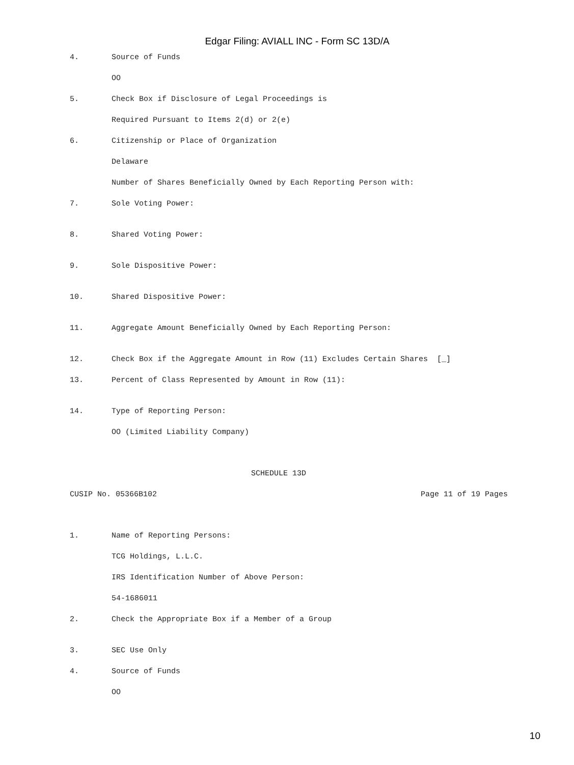Edgar Filing: AVIALL INC - Form SC 13D/A
4. Source of Funds
OO
5. Check Box if Disclosure of Legal Proceedings is
Required Pursuant to Items 2(d) or 2(e)
6. Citizenship or Place of Organization
Delaware
Number of Shares Beneficially Owned by Each Reporting Person with:
7. Sole Voting Power:
8. Shared Voting Power:
9. Sole Dispositive Power:
10. Shared Dispositive Power:
11. Aggregate Amount Beneficially Owned by Each Reporting Person:
12. Check Box if the Aggregate Amount in Row (11) Excludes Certain Shares [_]
13. Percent of Class Represented by Amount in Row (11):
14. Type of Reporting Person:
OO (Limited Liability Company)
SCHEDULE 13D
CUSIP No. 05366B102 Page 11 of 19 Pages
1. Name of Reporting Persons:
TCG Holdings, L.L.C.
IRS Identification Number of Above Person:
54-1686011
2. Check the Appropriate Box if a Member of a Group
3. SEC Use Only
4. Source of Funds
OO
10